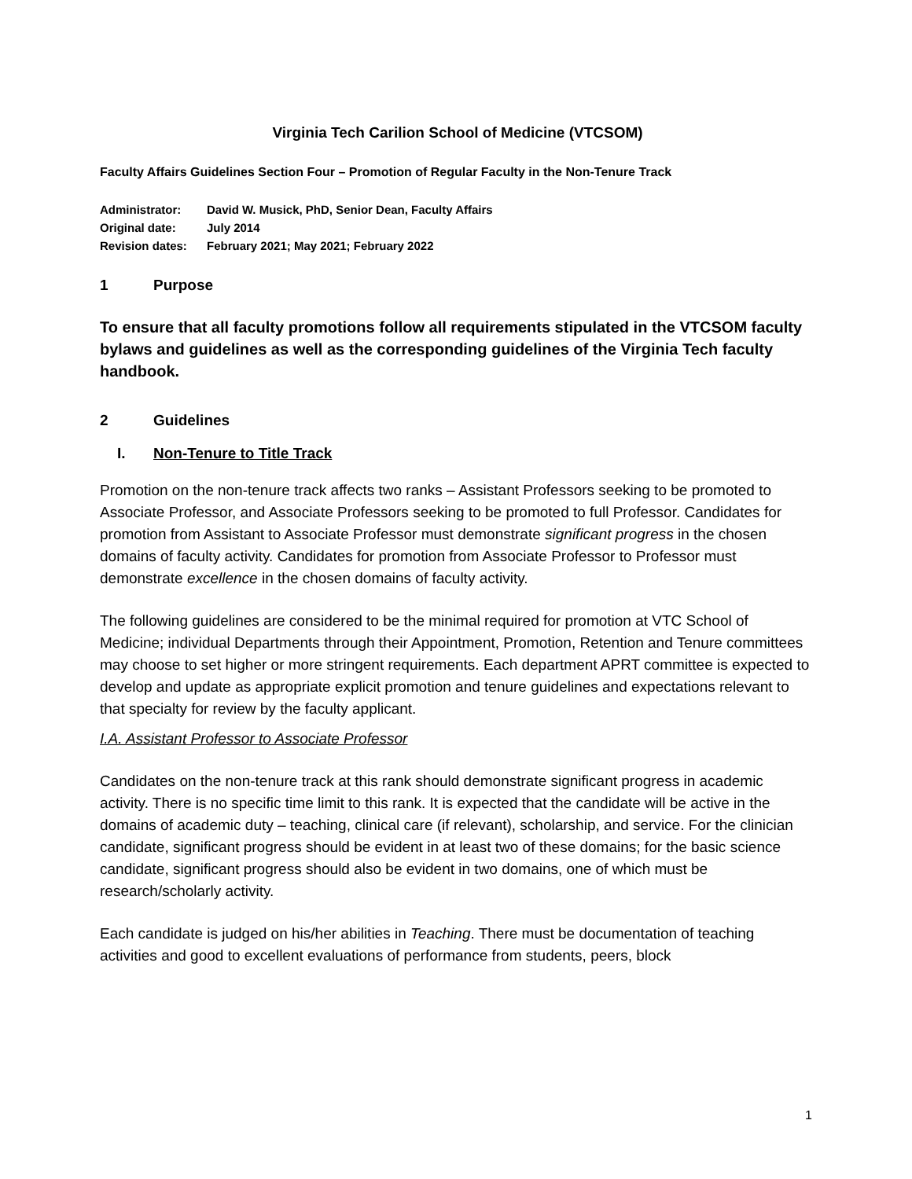Virginia Tech Carilion School of Medicine (VTCSOM)
Faculty Affairs Guidelines Section Four – Promotion of Regular Faculty in the Non-Tenure Track
Administrator: David W. Musick, PhD, Senior Dean, Faculty Affairs
Original date: July 2014
Revision dates: February 2021; May 2021; February 2022
1 Purpose
To ensure that all faculty promotions follow all requirements stipulated in the VTCSOM faculty bylaws and guidelines as well as the corresponding guidelines of the Virginia Tech faculty handbook.
2 Guidelines
I. Non-Tenure to Title Track
Promotion on the non-tenure track affects two ranks – Assistant Professors seeking to be promoted to Associate Professor, and Associate Professors seeking to be promoted to full Professor. Candidates for promotion from Assistant to Associate Professor must demonstrate significant progress in the chosen domains of faculty activity. Candidates for promotion from Associate Professor to Professor must demonstrate excellence in the chosen domains of faculty activity.
The following guidelines are considered to be the minimal required for promotion at VTC School of Medicine; individual Departments through their Appointment, Promotion, Retention and Tenure committees may choose to set higher or more stringent requirements. Each department APRT committee is expected to develop and update as appropriate explicit promotion and tenure guidelines and expectations relevant to that specialty for review by the faculty applicant.
I.A. Assistant Professor to Associate Professor
Candidates on the non-tenure track at this rank should demonstrate significant progress in academic activity. There is no specific time limit to this rank. It is expected that the candidate will be active in the domains of academic duty – teaching, clinical care (if relevant), scholarship, and service. For the clinician candidate, significant progress should be evident in at least two of these domains; for the basic science candidate, significant progress should also be evident in two domains, one of which must be research/scholarly activity.
Each candidate is judged on his/her abilities in Teaching. There must be documentation of teaching activities and good to excellent evaluations of performance from students, peers, block
1